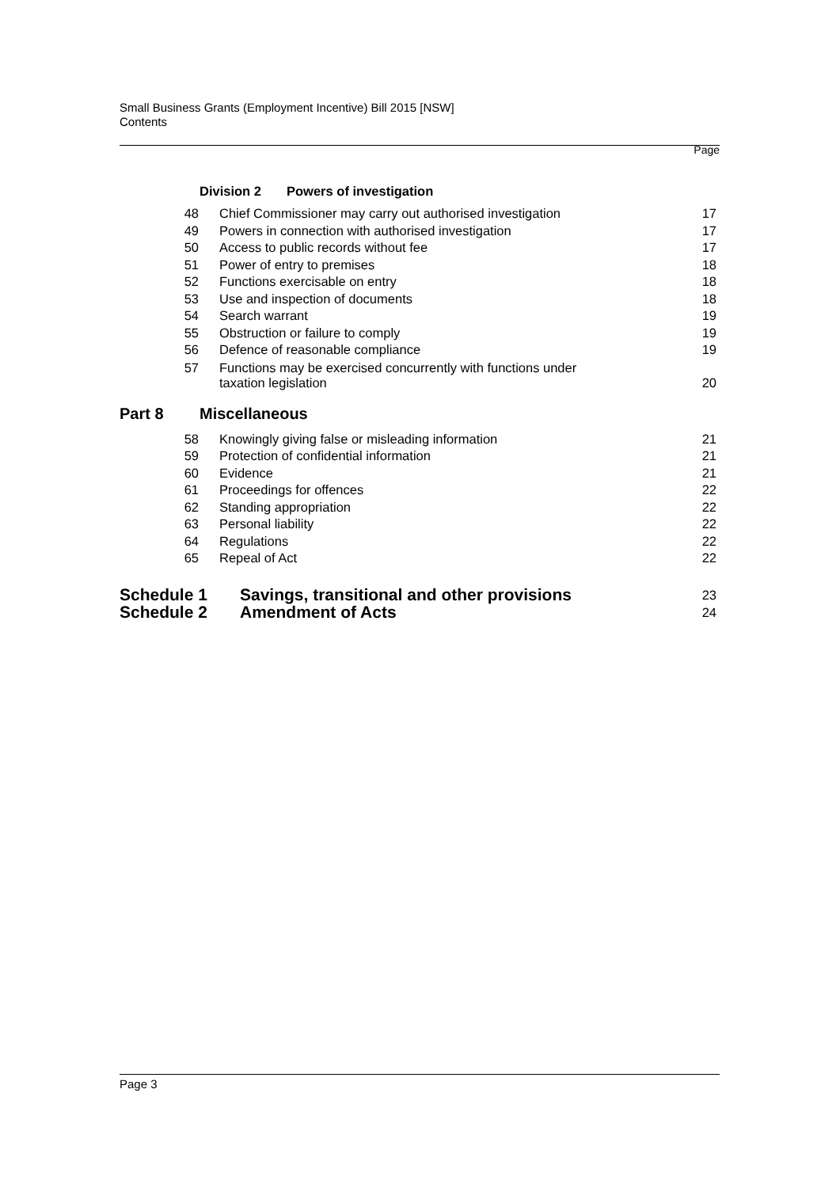Small Business Grants (Employment Incentive) Bill 2015 [NSW]
Contents
Page
Division 2 Powers of investigation
48 Chief Commissioner may carry out authorised investigation 17
49 Powers in connection with authorised investigation 17
50 Access to public records without fee 17
51 Power of entry to premises 18
52 Functions exercisable on entry 18
53 Use and inspection of documents 18
54 Search warrant 19
55 Obstruction or failure to comply 19
56 Defence of reasonable compliance 19
57 Functions may be exercised concurrently with functions under
taxation legislation 20
Part 8 Miscellaneous
58 Knowingly giving false or misleading information 21
59 Protection of confidential information 21
60 Evidence 21
61 Proceedings for offences 22
62 Standing appropriation 22
63 Personal liability 22
64 Regulations 22
65 Repeal of Act 22
Schedule 1 Savings, transitional and other provisions 23
Schedule 2 Amendment of Acts 24
Page 3